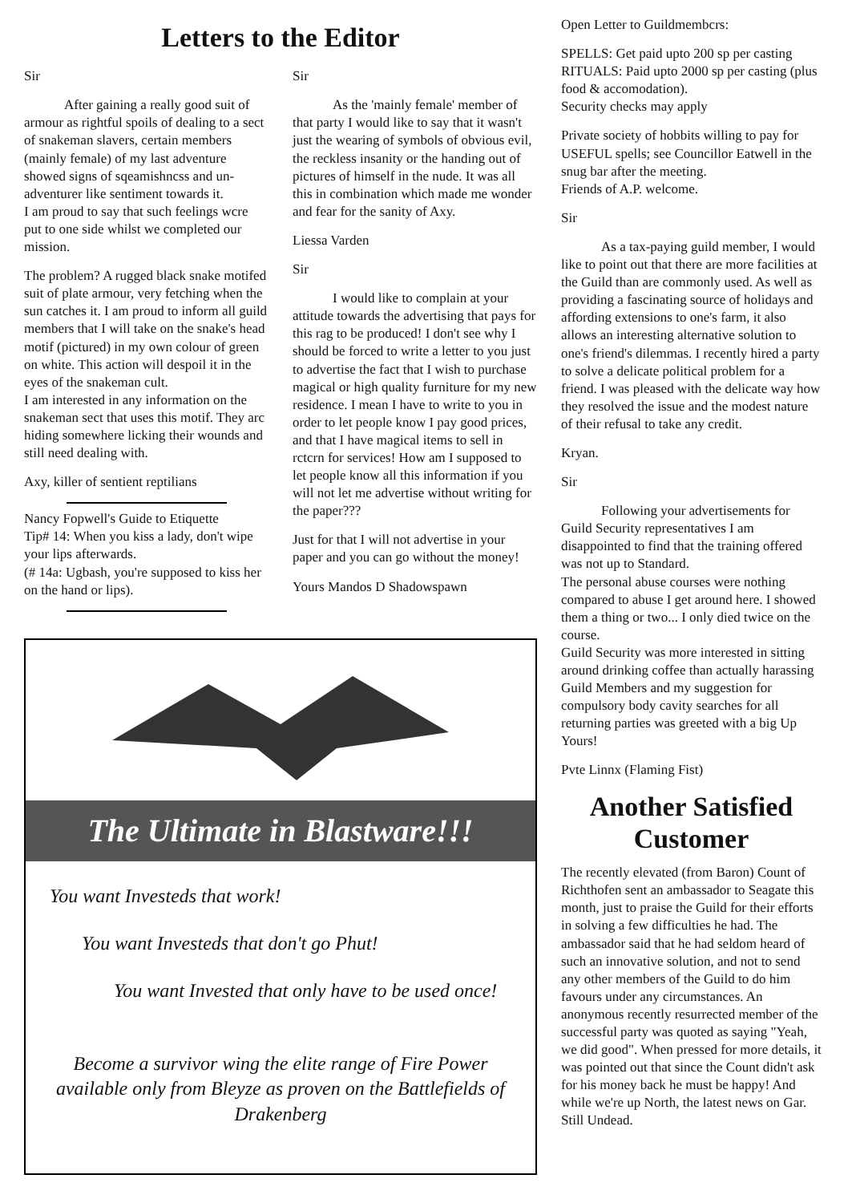Letters to the Editor
Sir
After gaining a really good suit of armour as rightful spoils of dealing to a sect of snakeman slavers, certain members (mainly female) of my last adventure showed signs of sqeamishncss and un-adventurer like sentiment towards it.
I am proud to say that such feelings wcre put to one side whilst we completed our mission.
The problem? A rugged black snake motifed suit of plate armour, very fetching when the sun catches it. I am proud to inform all guild members that I will take on the snake's head motif (pictured) in my own colour of green on white. This action will despoil it in the eyes of the snakeman cult.
I am interested in any information on the snakeman sect that uses this motif. They arc hiding somewhere licking their wounds and still need dealing with.
Axy, killer of sentient reptilians
Nancy Fopwell's Guide to Etiquette
Tip# 14: When you kiss a lady, don't wipe your lips afterwards.
(# 14a: Ugbash, you're supposed to kiss her on the hand or lips).
Sir
As the 'mainly female' member of that party I would like to say that it wasn't just the wearing of symbols of obvious evil, the reckless insanity or the handing out of pictures of himself in the nude. It was all this in combination which made me wonder and fear for the sanity of Axy.
Liessa Varden
Sir
I would like to complain at your attitude towards the advertising that pays for this rag to be produced! I don't see why I should be forced to write a letter to you just to advertise the fact that I wish to purchase magical or high quality furniture for my new residence. I mean I have to write to you in order to let people know I pay good prices, and that I have magical items to sell in rctcrn for services! How am I supposed to let people know all this information if you will not let me advertise without writing for the paper???
Just for that I will not advertise in your paper and you can go without the money!
Yours Mandos D Shadowspawn
The Ultimate in Blastware!!!
You want Investeds that work!
You want Investeds that don't go Phut!
You want Invested that only have to be used once!
Become a survivor wing the elite range of Fire Power available only from Bleyze as proven on the Battlefields of Drakenberg
Open Letter to Guildmembcrs:
SPELLS: Get paid upto 200 sp per casting
RITUALS: Paid upto 2000 sp per casting (plus food & accomodation).
Security checks may apply
Private society of hobbits willing to pay for USEFUL spells; see Councillor Eatwell in the snug bar after the meeting.
Friends of A.P. welcome.
Sir
As a tax-paying guild member, I would like to point out that there are more facilities at the Guild than are commonly used. As well as providing a fascinating source of holidays and affording extensions to one's farm, it also allows an interesting alternative solution to one's friend's dilemmas. I recently hired a party to solve a delicate political problem for a friend. I was pleased with the delicate way how they resolved the issue and the modest nature of their refusal to take any credit.
Kryan.
Sir
Following your advertisements for Guild Security representatives I am disappointed to find that the training offered was not up to Standard.
The personal abuse courses were nothing compared to abuse I get around here. I showed them a thing or two... I only died twice on the course.
Guild Security was more interested in sitting around drinking coffee than actually harassing Guild Members and my suggestion for compulsory body cavity searches for all returning parties was greeted with a big Up Yours!
Pvte Linnx (Flaming Fist)
Another Satisfied Customer
The recently elevated (from Baron) Count of Richthofen sent an ambassador to Seagate this month, just to praise the Guild for their efforts in solving a few difficulties he had. The ambassador said that he had seldom heard of such an innovative solution, and not to send any other members of the Guild to do him favours under any circumstances. An anonymous recently resurrected member of the successful party was quoted as saying "Yeah, we did good". When pressed for more details, it was pointed out that since the Count didn't ask for his money back he must be happy! And while we're up North, the latest news on Gar. Still Undead.